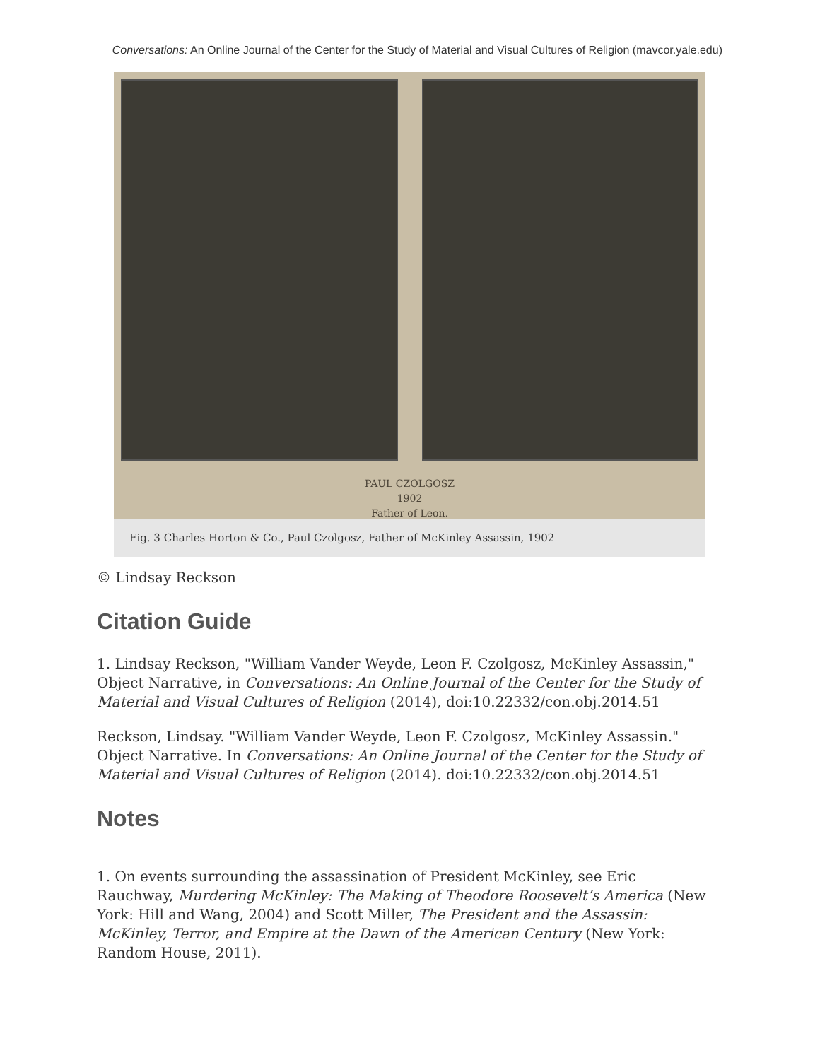Conversations: An Online Journal of the Center for the Study of Material and Visual Cultures of Religion (mavcor.yale.edu)
PAUL CZOLGOSZ
1902
Father of Leon.
Fig. 3 Charles Horton & Co., Paul Czolgosz, Father of McKinley Assassin, 1902
© Lindsay Reckson
Citation Guide
1. Lindsay Reckson, "William Vander Weyde, Leon F. Czolgosz, McKinley Assassin," Object Narrative, in Conversations: An Online Journal of the Center for the Study of Material and Visual Cultures of Religion (2014), doi:10.22332/con.obj.2014.51
Reckson, Lindsay. "William Vander Weyde, Leon F. Czolgosz, McKinley Assassin." Object Narrative. In Conversations: An Online Journal of the Center for the Study of Material and Visual Cultures of Religion (2014). doi:10.22332/con.obj.2014.51
Notes
1. On events surrounding the assassination of President McKinley, see Eric Rauchway, Murdering McKinley: The Making of Theodore Roosevelt’s America (New York: Hill and Wang, 2004) and Scott Miller, The President and the Assassin: McKinley, Terror, and Empire at the Dawn of the American Century (New York: Random House, 2011).